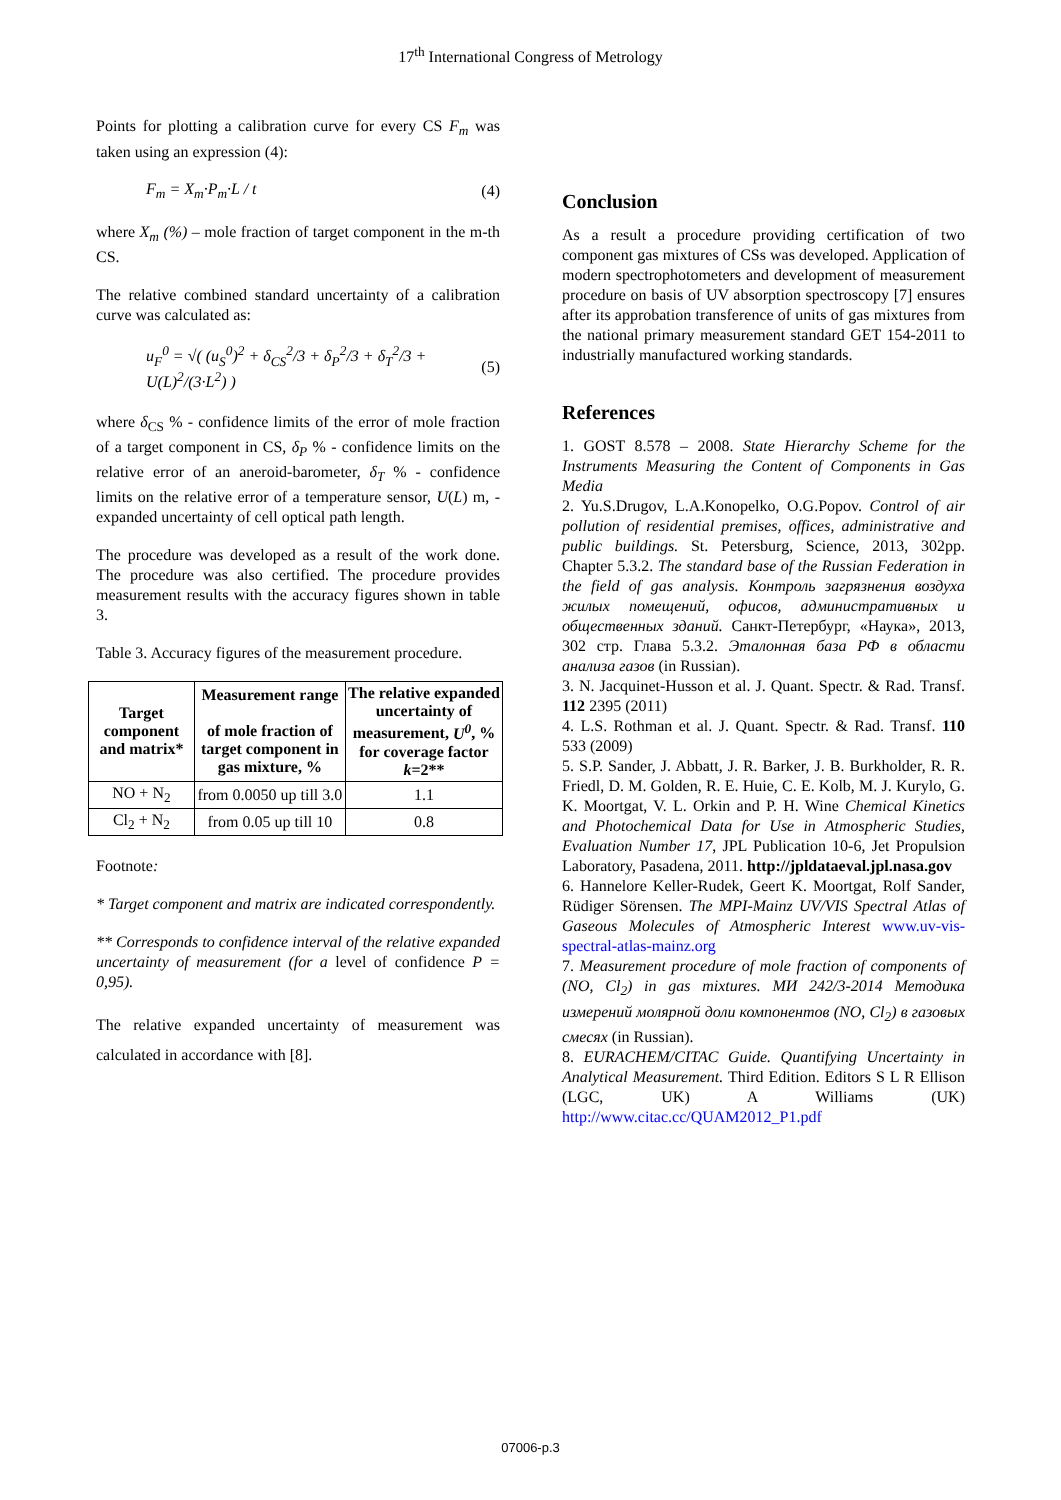17<sup>th</sup> International Congress of Metrology
Points for plotting a calibration curve for every CS F<sub>m</sub> was taken using an expression (4):
F<sub>m</sub> = X<sub>m</sub>·P<sub>m</sub>·L / t (4)
where X<sub>m</sub> (%) – mole fraction of target component in the m-th CS.
The relative combined standard uncertainty of a calibration curve was calculated as:
u<sub>F</sub><sup>0</sup> = √( (u<sub>S</sub><sup>0</sup>)<sup>2</sup> + δ<sub>CS</sub><sup>2</sup>/3 + δ<sub>P</sub><sup>2</sup>/3 + δ<sub>T</sub><sup>2</sup>/3 + U(L)<sup>2</sup>/(3·L<sup>2</sup>) ) (5)
where δ<sub>CS</sub> % - confidence limits of the error of mole fraction of a target component in CS, δ<sub>P</sub> % - confidence limits on the relative error of an aneroid-barometer, δ<sub>T</sub> % - confidence limits on the relative error of a temperature sensor, U(L) m, - expanded uncertainty of cell optical path length.
The procedure was developed as a result of the work done. The procedure was also certified. The procedure provides measurement results with the accuracy figures shown in table 3.
Table 3. Accuracy figures of the measurement procedure.
| Target component and matrix* | Measurement range of mole fraction of target component in gas mixture, % | The relative expanded uncertainty of measurement, U<sup>0</sup> , % for coverage factor k =2** |
| --- | --- | --- |
| NO + N<sub>2</sub> | from 0.0050 up till 3.0 | 1.1 |
| Cl<sub>2</sub> + N<sub>2</sub> | from 0.05 up till 10 | 0.8 |
Footnote:
* Target component and matrix are indicated correspondently.
** Corresponds to confidence interval of the relative expanded uncertainty of measurement (for a level of confidence P = 0,95).
The relative expanded uncertainty of measurement was calculated in accordance with [8].
Conclusion
As a result a procedure providing certification of two component gas mixtures of CSs was developed. Application of modern spectrophotometers and development of measurement procedure on basis of UV absorption spectroscopy [7] ensures after its approbation transference of units of gas mixtures from the national primary measurement standard GET 154-2011 to industrially manufactured working standards.
References
1. GOST 8.578 – 2008. State Hierarchy Scheme for the Instruments Measuring the Content of Components in Gas Media
2. Yu.S.Drugov, L.A.Konopelko, O.G.Popov. Control of air pollution of residential premises, offices, administrative and public buildings. St. Petersburg, Science, 2013, 302pp. Chapter 5.3.2. The standard base of the Russian Federation in the field of gas analysis. Контроль загрязнения воздуха жилых помещений, офисов, административных и общественных зданий. Санкт-Петербург, «Наука», 2013, 302 стр. Глава 5.3.2. Эталонная база РФ в области анализа газов (in Russian).
3. N. Jacquinet-Husson et al. J. Quant. Spectr. & Rad. Transf. 112 2395 (2011)
4. L.S. Rothman et al. J. Quant. Spectr. & Rad. Transf. 110 533 (2009)
5. S.P. Sander, J. Abbatt, J. R. Barker, J. B. Burkholder, R. R. Friedl, D. M. Golden, R. E. Huie, C. E. Kolb, M. J. Kurylo, G. K. Moortgat, V. L. Orkin and P. H. Wine Chemical Kinetics and Photochemical Data for Use in Atmospheric Studies, Evaluation Number 17, JPL Publication 10-6, Jet Propulsion Laboratory, Pasadena, 2011. http://jpldataeval.jpl.nasa.gov
6. Hannelore Keller-Rudek, Geert K. Moortgat, Rolf Sander, Rüdiger Sörensen. The MPI-Mainz UV/VIS Spectral Atlas of Gaseous Molecules of Atmospheric Interest www.uv-vis-spectral-atlas-mainz.org
7. Measurement procedure of mole fraction of components of (NO, Cl<sub>2</sub>) in gas mixtures. МИ 242/3-2014 Методика измерений молярной доли компонентов (NO, Cl<sub>2</sub>) в газовых смесях (in Russian).
8. EURACHEM/CITAC Guide. Quantifying Uncertainty in Analytical Measurement. Third Edition. Editors S L R Ellison (LGC, UK) A Williams (UK) http://www.citac.cc/QUAM2012_P1.pdf
07006-p.3